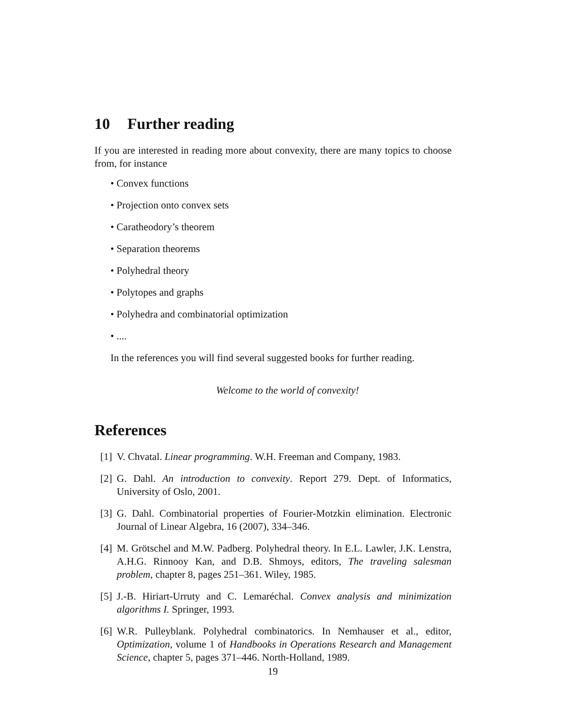10 Further reading
If you are interested in reading more about convexity, there are many topics to choose from, for instance
• Convex functions
• Projection onto convex sets
• Caratheodory’s theorem
• Separation theorems
• Polyhedral theory
• Polytopes and graphs
• Polyhedra and combinatorial optimization
• ....
In the references you will find several suggested books for further reading.
Welcome to the world of convexity!
References
[1] V. Chvatal. Linear programming. W.H. Freeman and Company, 1983.
[2] G. Dahl. An introduction to convexity. Report 279. Dept. of Informatics, University of Oslo, 2001.
[3] G. Dahl. Combinatorial properties of Fourier-Motzkin elimination. Electronic Journal of Linear Algebra, 16 (2007), 334–346.
[4] M. Grötschel and M.W. Padberg. Polyhedral theory. In E.L. Lawler, J.K. Lenstra, A.H.G. Rinnooy Kan, and D.B. Shmoys, editors, The traveling salesman problem, chapter 8, pages 251–361. Wiley, 1985.
[5] J.-B. Hiriart-Urruty and C. Lemaréchal. Convex analysis and minimization algorithms I. Springer, 1993.
[6] W.R. Pulleyblank. Polyhedral combinatorics. In Nemhauser et al., editor, Optimization, volume 1 of Handbooks in Operations Research and Management Science, chapter 5, pages 371–446. North-Holland, 1989.
19